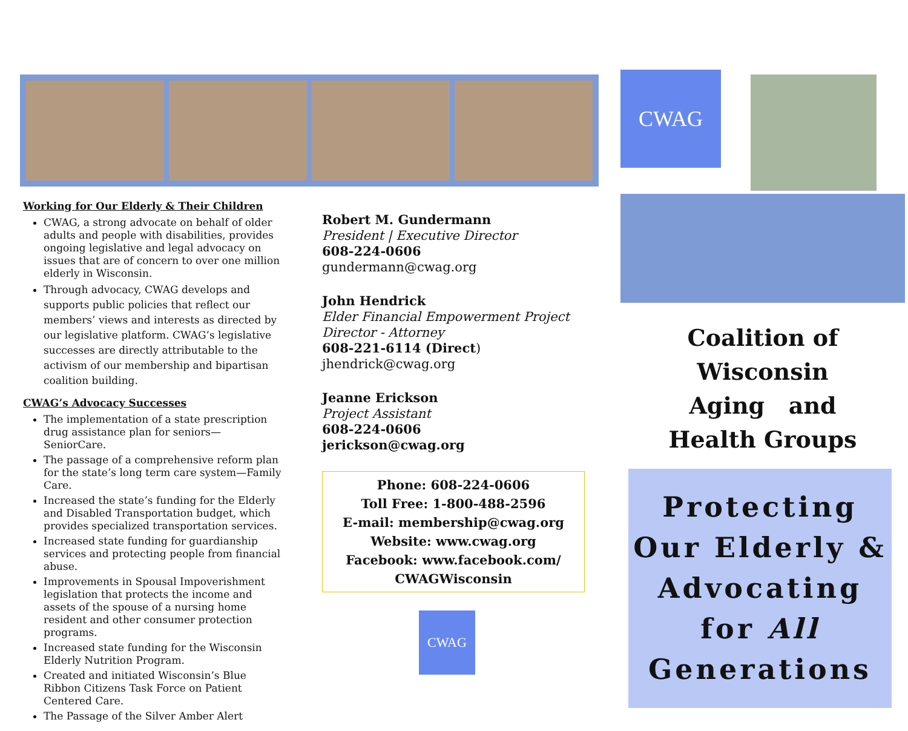Working for Our Elderly & Their Children
CWAG, a strong advocate on behalf of older adults and people with disabilities, provides ongoing legislative and legal advocacy on issues that are of concern to over one million elderly in Wisconsin.
Through advocacy, CWAG develops and supports public policies that reflect our members’ views and interests as directed by our legislative platform. CWAG’s legislative successes are directly attributable to the activism of our membership and bipartisan coalition building.
CWAG’s Advocacy Successes
The implementation of a state prescription drug assistance plan for seniors—SeniorCare.
The passage of a comprehensive reform plan for the state’s long term care system—Family Care.
Increased the state’s funding for the Elderly and Disabled Transportation budget, which provides specialized transportation services.
Increased state funding for guardianship services and protecting people from financial abuse.
Improvements in Spousal Impoverishment legislation that protects the income and assets of the spouse of a nursing home resident and other consumer protection programs.
Increased state funding for the Wisconsin Elderly Nutrition Program.
Created and initiated Wisconsin’s Blue Ribbon Citizens Task Force on Patient Centered Care.
The Passage of the Silver Amber Alert
Robert M. Gundermann
President | Executive Director
608-224-0606
gundermann@cwag.org
John Hendrick
Elder Financial Empowerment Project Director - Attorney
608-221-6114 (Direct)
jhendrick@cwag.org
Jeanne Erickson
Project Assistant
608-224-0606
jerickson@cwag.org
Phone: 608-224-0606
Toll Free: 1-800-488-2596
E-mail: membership@cwag.org
Website: www.cwag.org
Facebook: www.facebook.com/ CWAGWisconsin
CWAG
CWAG
Coalition of Wisconsin
Aging and
Health Groups
Protecting Our Elderly & Advocating for All Generations